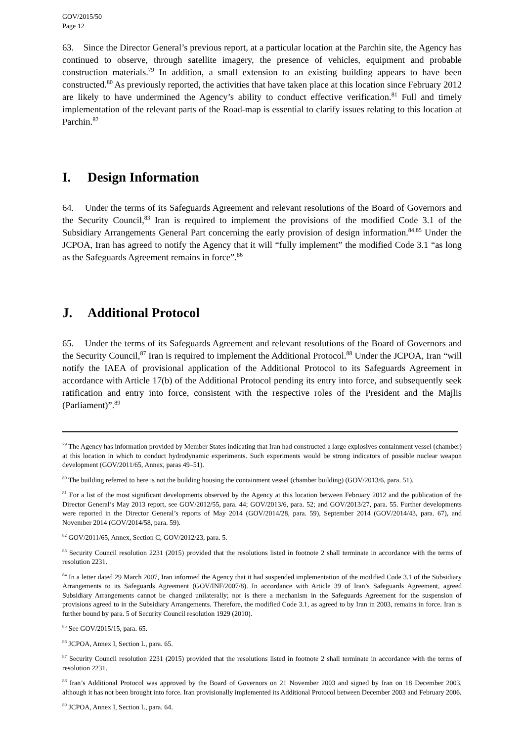GOV/2015/50
Page 12
63. Since the Director General’s previous report, at a particular location at the Parchin site, the Agency has continued to observe, through satellite imagery, the presence of vehicles, equipment and probable construction materials.<sup>79</sup> In addition, a small extension to an existing building appears to have been constructed.<sup>80</sup> As previously reported, the activities that have taken place at this location since February 2012 are likely to have undermined the Agency’s ability to conduct effective verification.<sup>81</sup> Full and timely implementation of the relevant parts of the Road-map is essential to clarify issues relating to this location at Parchin.<sup>82</sup>
I. Design Information
64. Under the terms of its Safeguards Agreement and relevant resolutions of the Board of Governors and the Security Council,<sup>83</sup> Iran is required to implement the provisions of the modified Code 3.1 of the Subsidiary Arrangements General Part concerning the early provision of design information.<sup>84,85</sup> Under the JCPOA, Iran has agreed to notify the Agency that it will “fully implement” the modified Code 3.1 “as long as the Safeguards Agreement remains in force”.<sup>86</sup>
J. Additional Protocol
65. Under the terms of its Safeguards Agreement and relevant resolutions of the Board of Governors and the Security Council,<sup>87</sup> Iran is required to implement the Additional Protocol.<sup>88</sup> Under the JCPOA, Iran “will notify the IAEA of provisional application of the Additional Protocol to its Safeguards Agreement in accordance with Article 17(b) of the Additional Protocol pending its entry into force, and subsequently seek ratification and entry into force, consistent with the respective roles of the President and the Majlis (Parliament)”.<sup>89</sup>
<sup>79</sup> The Agency has information provided by Member States indicating that Iran had constructed a large explosives containment vessel (chamber) at this location in which to conduct hydrodynamic experiments. Such experiments would be strong indicators of possible nuclear weapon development (GOV/2011/65, Annex, paras 49–51).
<sup>80</sup> The building referred to here is not the building housing the containment vessel (chamber building) (GOV/2013/6, para. 51).
<sup>81</sup> For a list of the most significant developments observed by the Agency at this location between February 2012 and the publication of the Director General’s May 2013 report, see GOV/2012/55, para. 44; GOV/2013/6, para. 52; and GOV/2013/27, para. 55. Further developments were reported in the Director General’s reports of May 2014 (GOV/2014/28, para. 59), September 2014 (GOV/2014/43, para. 67), and November 2014 (GOV/2014/58, para. 59).
<sup>82</sup> GOV/2011/65, Annex, Section C; GOV/2012/23, para. 5.
<sup>83</sup> Security Council resolution 2231 (2015) provided that the resolutions listed in footnote 2 shall terminate in accordance with the terms of resolution 2231.
<sup>84</sup> In a letter dated 29 March 2007, Iran informed the Agency that it had suspended implementation of the modified Code 3.1 of the Subsidiary Arrangements to its Safeguards Agreement (GOV/INF/2007/8). In accordance with Article 39 of Iran’s Safeguards Agreement, agreed Subsidiary Arrangements cannot be changed unilaterally; nor is there a mechanism in the Safeguards Agreement for the suspension of provisions agreed to in the Subsidiary Arrangements. Therefore, the modified Code 3.1, as agreed to by Iran in 2003, remains in force. Iran is further bound by para. 5 of Security Council resolution 1929 (2010).
<sup>85</sup> See GOV/2015/15, para. 65.
<sup>86</sup> JCPOA, Annex I, Section L, para. 65.
<sup>87</sup> Security Council resolution 2231 (2015) provided that the resolutions listed in footnote 2 shall terminate in accordance with the terms of resolution 2231.
<sup>88</sup> Iran’s Additional Protocol was approved by the Board of Governors on 21 November 2003 and signed by Iran on 18 December 2003, although it has not been brought into force. Iran provisionally implemented its Additional Protocol between December 2003 and February 2006.
<sup>89</sup> JCPOA, Annex I, Section L, para. 64.